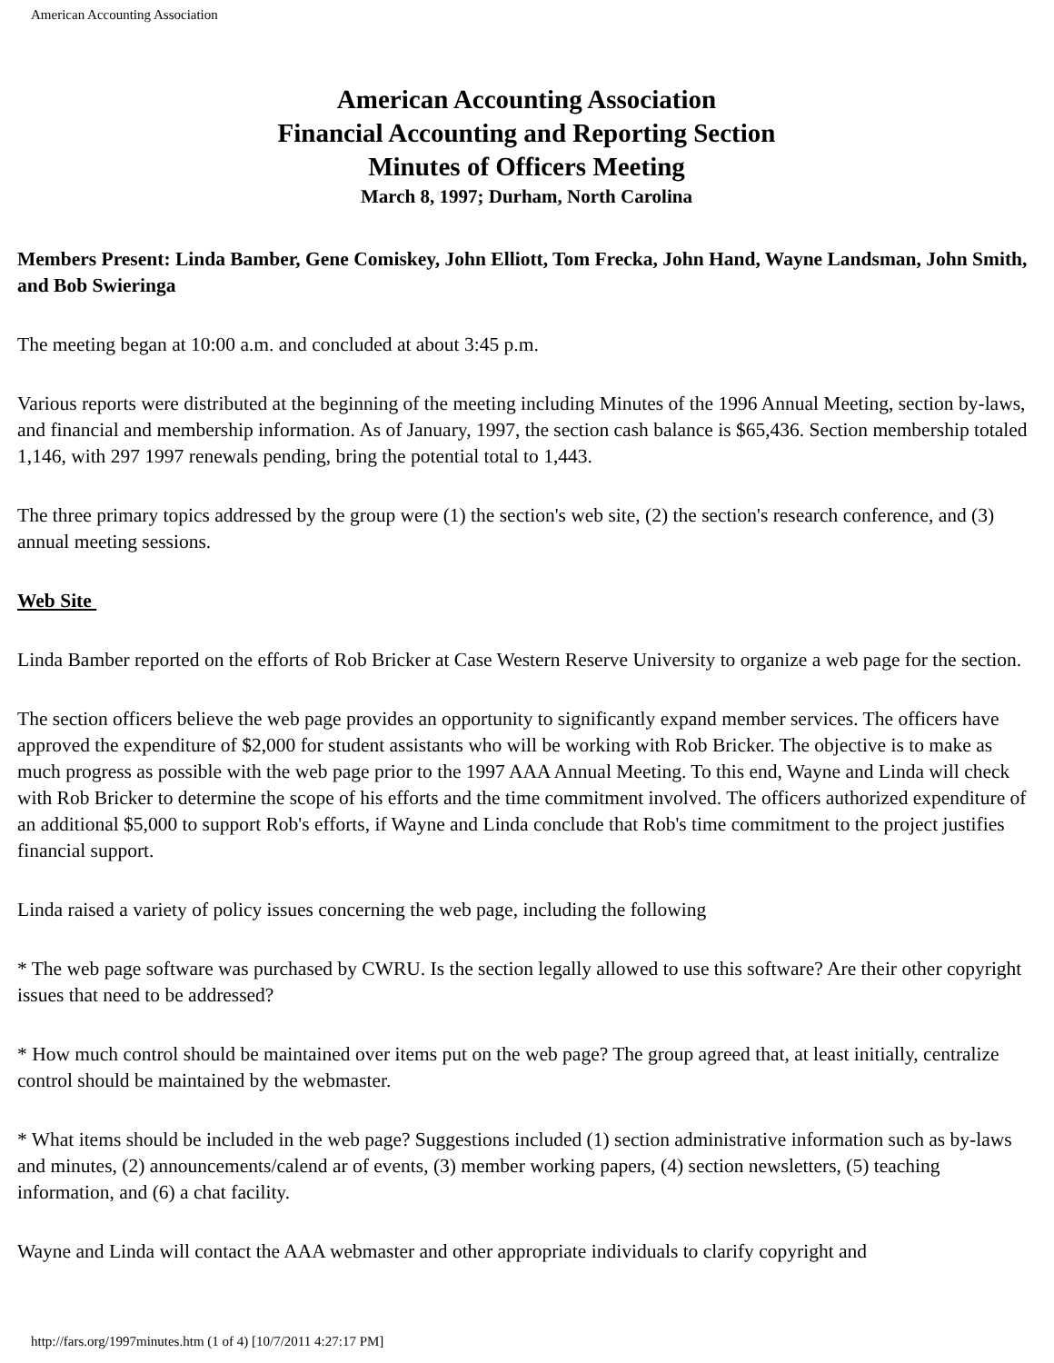American Accounting Association
American Accounting Association
Financial Accounting and Reporting Section
Minutes of Officers Meeting
March 8, 1997; Durham, North Carolina
Members Present: Linda Bamber, Gene Comiskey, John Elliott, Tom Frecka, John Hand, Wayne Landsman, John Smith, and Bob Swieringa
The meeting began at 10:00 a.m. and concluded at about 3:45 p.m.
Various reports were distributed at the beginning of the meeting including Minutes of the 1996 Annual Meeting, section by-laws, and financial and membership information. As of January, 1997, the section cash balance is $65,436. Section membership totaled 1,146, with 297 1997 renewals pending, bring the potential total to 1,443.
The three primary topics addressed by the group were (1) the section's web site, (2) the section's research conference, and (3) annual meeting sessions.
Web Site
Linda Bamber reported on the efforts of Rob Bricker at Case Western Reserve University to organize a web page for the section.
The section officers believe the web page provides an opportunity to significantly expand member services. The officers have approved the expenditure of $2,000 for student assistants who will be working with Rob Bricker. The objective is to make as much progress as possible with the web page prior to the 1997 AAA Annual Meeting. To this end, Wayne and Linda will check with Rob Bricker to determine the scope of his efforts and the time commitment involved. The officers authorized expenditure of an additional $5,000 to support Rob's efforts, if Wayne and Linda conclude that Rob's time commitment to the project justifies financial support.
Linda raised a variety of policy issues concerning the web page, including the following
* The web page software was purchased by CWRU. Is the section legally allowed to use this software? Are their other copyright issues that need to be addressed?
* How much control should be maintained over items put on the web page? The group agreed that, at least initially, centralize control should be maintained by the webmaster.
* What items should be included in the web page? Suggestions included (1) section administrative information such as by-laws and minutes, (2) announcements/calend ar of events, (3) member working papers, (4) section newsletters, (5) teaching information, and (6) a chat facility.
Wayne and Linda will contact the AAA webmaster and other appropriate individuals to clarify copyright and
http://fars.org/1997minutes.htm (1 of 4) [10/7/2011 4:27:17 PM]